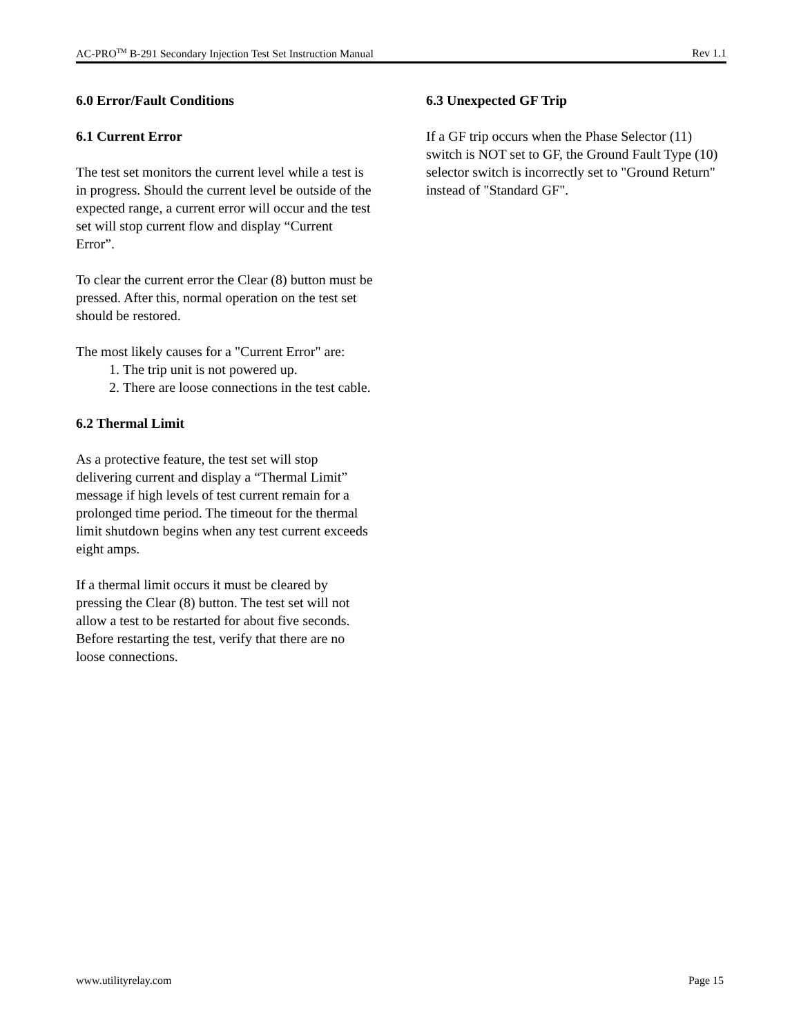AC-PRO<sup>TM</sup> B-291 Secondary Injection Test Set Instruction Manual Rev 1.1
6.0 Error/Fault Conditions
6.1 Current Error
The test set monitors the current level while a test is in progress. Should the current level be outside of the expected range, a current error will occur and the test set will stop current flow and display “Current Error”.
To clear the current error the Clear (8) button must be pressed. After this, normal operation on the test set should be restored.
The most likely causes for a "Current Error" are:
1. The trip unit is not powered up.
2. There are loose connections in the test cable.
6.2 Thermal Limit
As a protective feature, the test set will stop delivering current and display a “Thermal Limit” message if high levels of test current remain for a prolonged time period. The timeout for the thermal limit shutdown begins when any test current exceeds eight amps.
If a thermal limit occurs it must be cleared by pressing the Clear (8) button. The test set will not allow a test to be restarted for about five seconds. Before restarting the test, verify that there are no loose connections.
6.3 Unexpected GF Trip
If a GF trip occurs when the Phase Selector (11) switch is NOT set to GF, the Ground Fault Type (10) selector switch is incorrectly set to "Ground Return" instead of "Standard GF".
www.utilityrelay.com Page 15